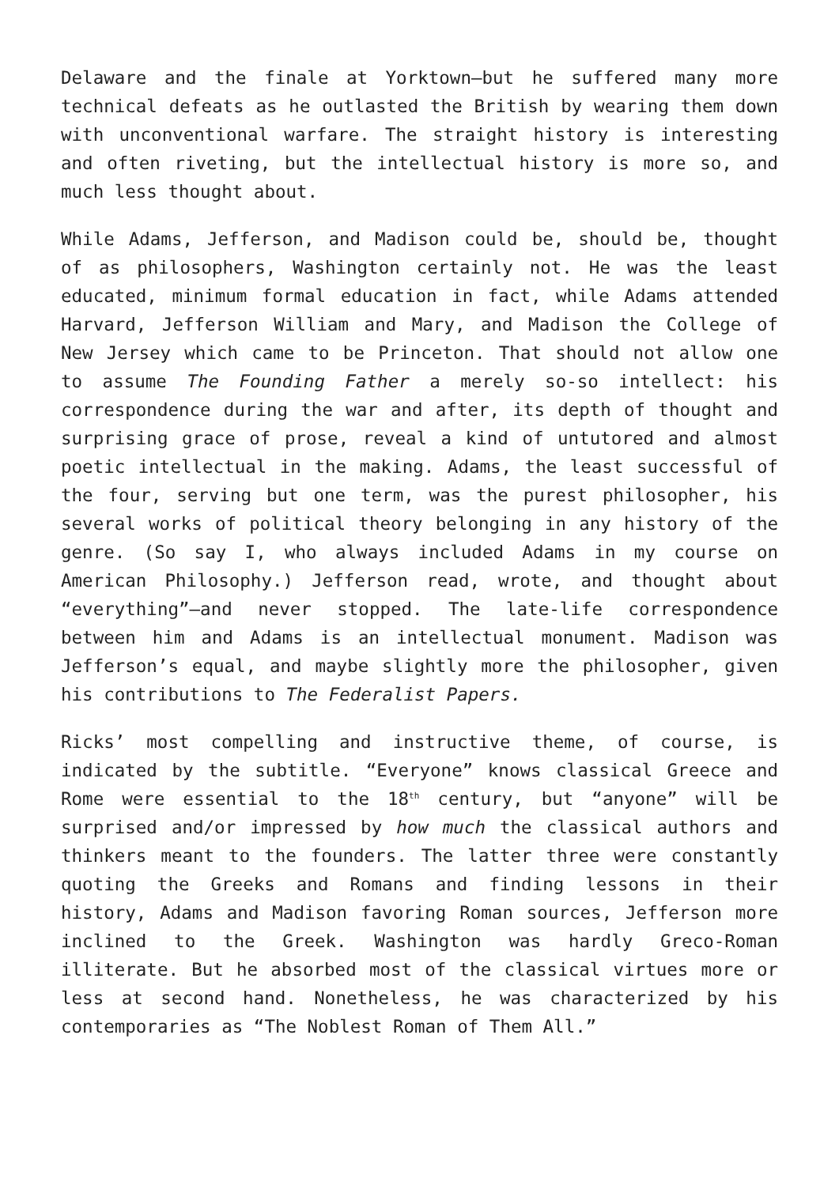Delaware and the finale at Yorktown—but he suffered many more technical defeats as he outlasted the British by wearing them down with unconventional warfare. The straight history is interesting and often riveting, but the intellectual history is more so, and much less thought about.
While Adams, Jefferson, and Madison could be, should be, thought of as philosophers, Washington certainly not. He was the least educated, minimum formal education in fact, while Adams attended Harvard, Jefferson William and Mary, and Madison the College of New Jersey which came to be Princeton. That should not allow one to assume The Founding Father a merely so-so intellect: his correspondence during the war and after, its depth of thought and surprising grace of prose, reveal a kind of untutored and almost poetic intellectual in the making. Adams, the least successful of the four, serving but one term, was the purest philosopher, his several works of political theory belonging in any history of the genre. (So say I, who always included Adams in my course on American Philosophy.) Jefferson read, wrote, and thought about “everything”—and never stopped. The late-life correspondence between him and Adams is an intellectual monument. Madison was Jefferson’s equal, and maybe slightly more the philosopher, given his contributions to The Federalist Papers.
Ricks’ most compelling and instructive theme, of course, is indicated by the subtitle. “Everyone” knows classical Greece and Rome were essential to the 18<sup>th</sup> century, but “anyone” will be surprised and/or impressed by how much the classical authors and thinkers meant to the founders. The latter three were constantly quoting the Greeks and Romans and finding lessons in their history, Adams and Madison favoring Roman sources, Jefferson more inclined to the Greek. Washington was hardly Greco-Roman illiterate. But he absorbed most of the classical virtues more or less at second hand. Nonetheless, he was characterized by his contemporaries as “The Noblest Roman of Them All.”